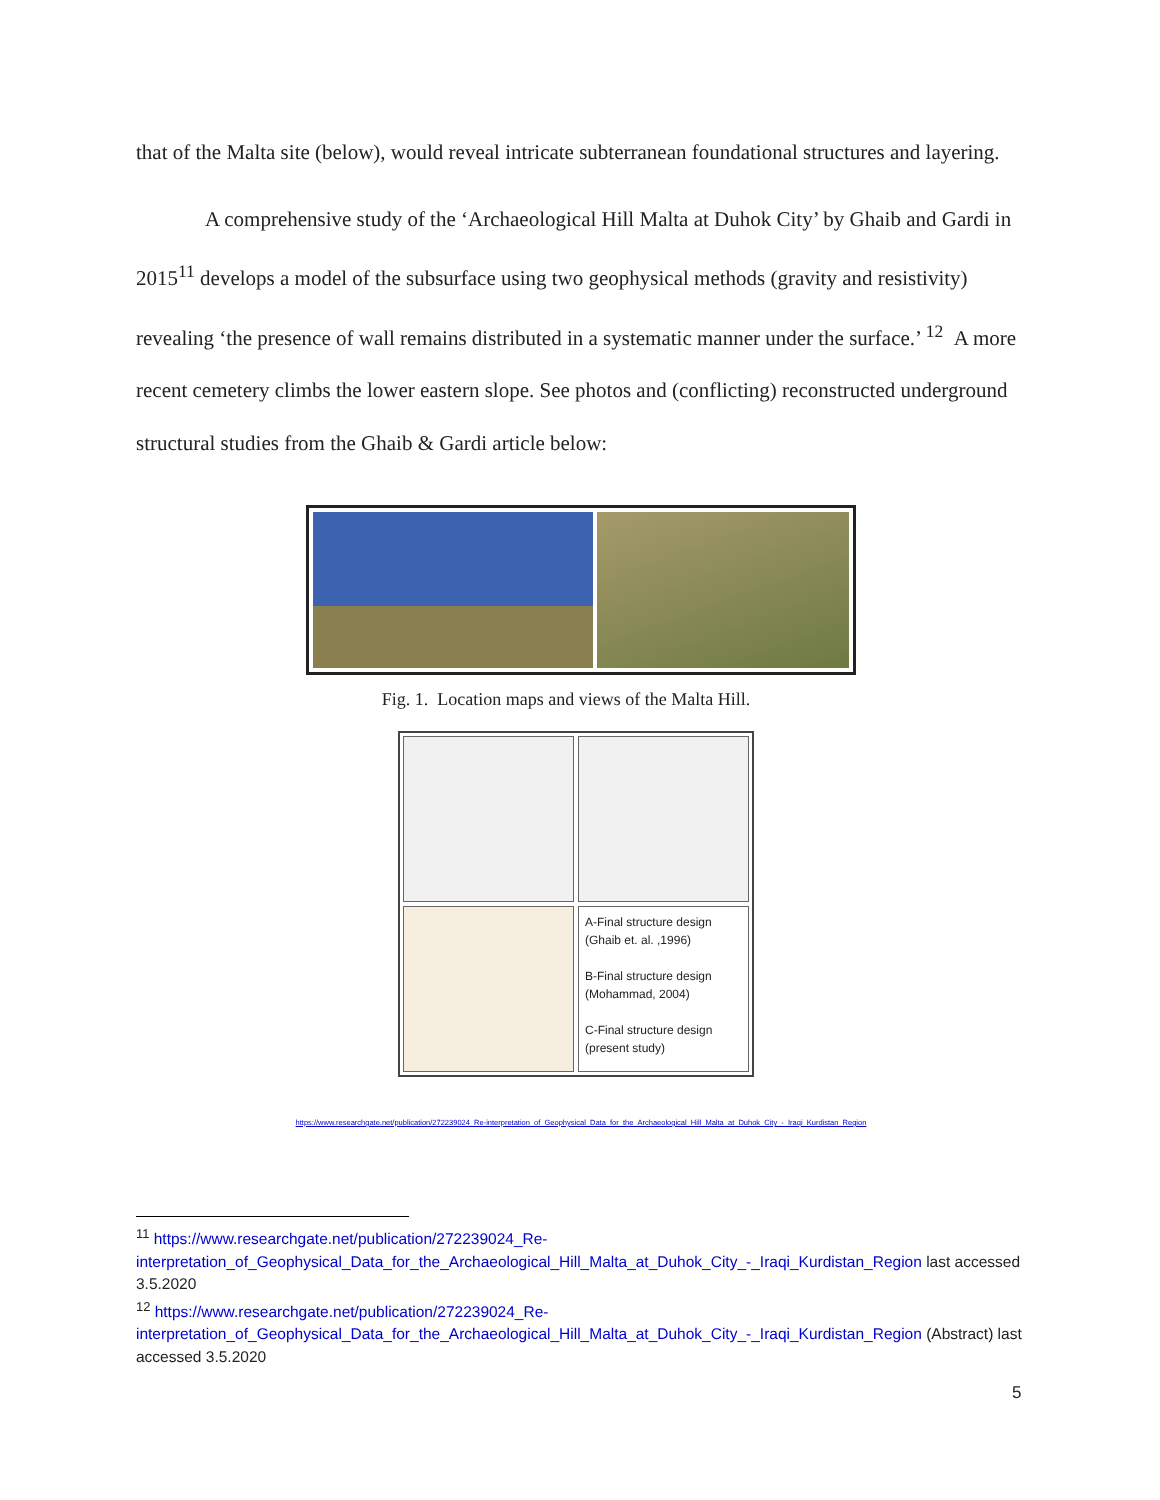that of the Malta site (below), would reveal intricate subterranean foundational structures and layering.
A comprehensive study of the ‘Archaeological Hill Malta at Duhok City’ by Ghaib and Gardi in 2015<sup>11</sup> develops a model of the subsurface using two geophysical methods (gravity and resistivity) revealing ‘the presence of wall remains distributed in a systematic manner under the surface.’ <sup>12</sup> A more recent cemetery climbs the lower eastern slope. See photos and (conflicting) reconstructed underground structural studies from the Ghaib & Gardi article below:
Fig. 1. Location maps and views of the Malta Hill.
A-Final structure design
(Ghaib et. al. ,1996)
B-Final structure design
(Mohammad, 2004)
C-Final structure design
(present study)
https://www.researchgate.net/publication/272239024_Re-interpretation_of_Geophysical_Data_for_the_Archaeological_Hill_Malta_at_Duhok_City_-_Iraqi_Kurdistan_Region
<sup>11</sup> https://www.researchgate.net/publication/272239024_Re-interpretation_of_Geophysical_Data_for_the_Archaeological_Hill_Malta_at_Duhok_City_-_Iraqi_Kurdistan_Region last accessed 3.5.2020
<sup>12</sup> https://www.researchgate.net/publication/272239024_Re-interpretation_of_Geophysical_Data_for_the_Archaeological_Hill_Malta_at_Duhok_City_-_Iraqi_Kurdistan_Region (Abstract) last accessed 3.5.2020
5